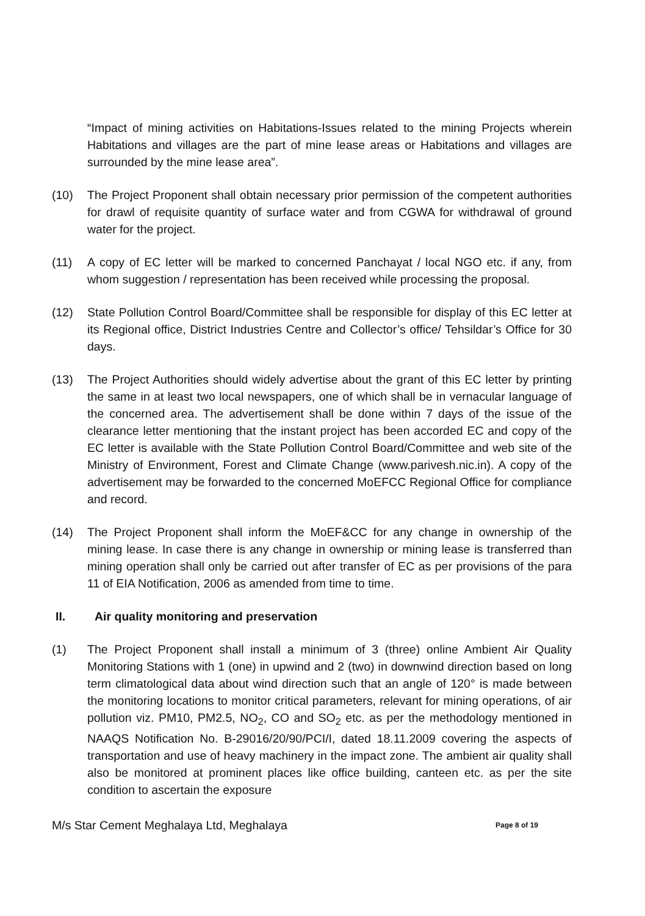“Impact of mining activities on Habitations-Issues related to the mining Projects wherein Habitations and villages are the part of mine lease areas or Habitations and villages are surrounded by the mine lease area”.
(10) The Project Proponent shall obtain necessary prior permission of the competent authorities for drawl of requisite quantity of surface water and from CGWA for withdrawal of ground water for the project.
(11) A copy of EC letter will be marked to concerned Panchayat / local NGO etc. if any, from whom suggestion / representation has been received while processing the proposal.
(12) State Pollution Control Board/Committee shall be responsible for display of this EC letter at its Regional office, District Industries Centre and Collector’s office/ Tehsildar’s Office for 30 days.
(13) The Project Authorities should widely advertise about the grant of this EC letter by printing the same in at least two local newspapers, one of which shall be in vernacular language of the concerned area. The advertisement shall be done within 7 days of the issue of the clearance letter mentioning that the instant project has been accorded EC and copy of the EC letter is available with the State Pollution Control Board/Committee and web site of the Ministry of Environment, Forest and Climate Change (www.parivesh.nic.in). A copy of the advertisement may be forwarded to the concerned MoEFCC Regional Office for compliance and record.
(14) The Project Proponent shall inform the MoEF&CC for any change in ownership of the mining lease. In case there is any change in ownership or mining lease is transferred than mining operation shall only be carried out after transfer of EC as per provisions of the para 11 of EIA Notification, 2006 as amended from time to time.
II. Air quality monitoring and preservation
(1) The Project Proponent shall install a minimum of 3 (three) online Ambient Air Quality Monitoring Stations with 1 (one) in upwind and 2 (two) in downwind direction based on long term climatological data about wind direction such that an angle of 120° is made between the monitoring locations to monitor critical parameters, relevant for mining operations, of air pollution viz. PM10, PM2.5, NO<sub>2</sub>, CO and SO<sub>2</sub> etc. as per the methodology mentioned in NAAQS Notification No. B-29016/20/90/PCI/I, dated 18.11.2009 covering the aspects of transportation and use of heavy machinery in the impact zone. The ambient air quality shall also be monitored at prominent places like office building, canteen etc. as per the site condition to ascertain the exposure
M/s Star Cement Meghalaya Ltd, Meghalaya Page 8 of 19